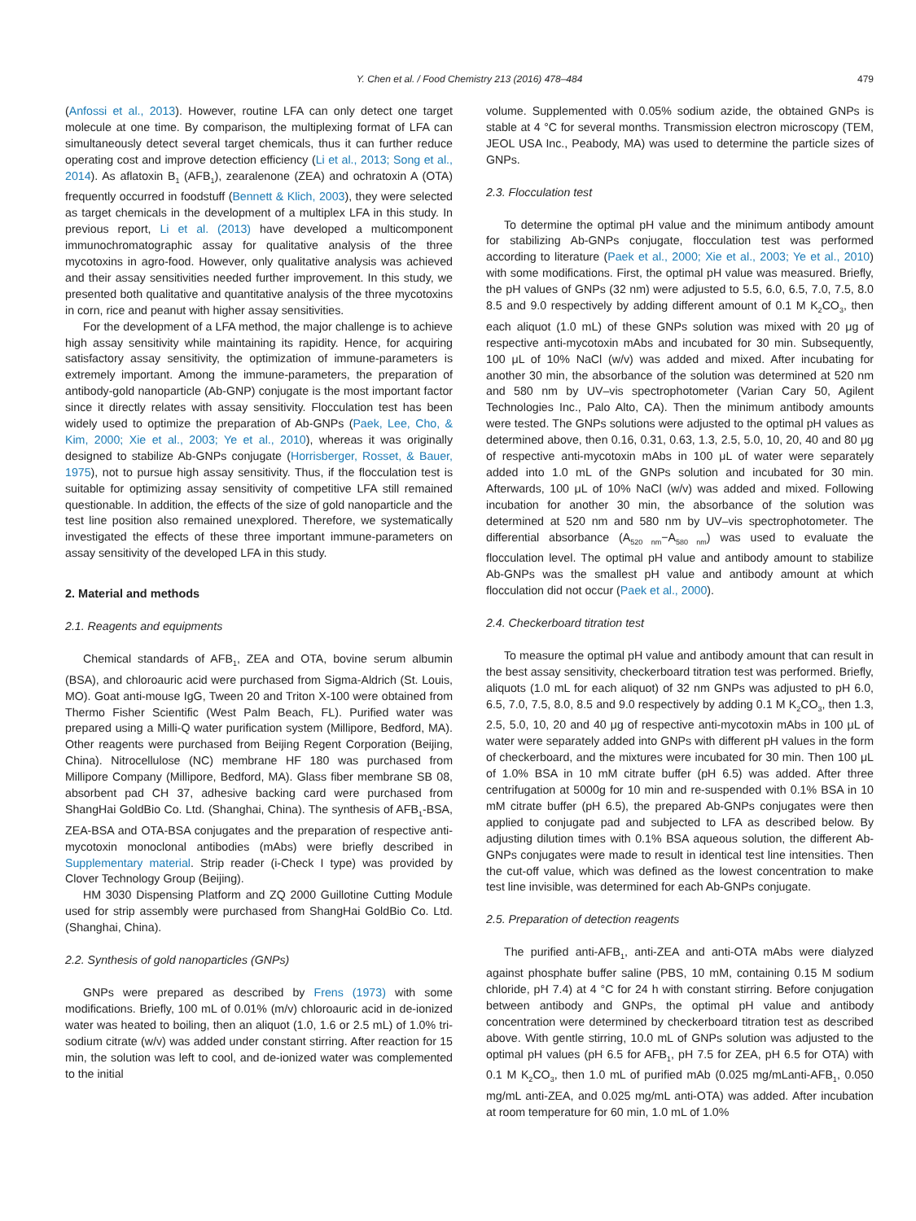Y. Chen et al. / Food Chemistry 213 (2016) 478–484 479
(Anfossi et al., 2013). However, routine LFA can only detect one target molecule at one time. By comparison, the multiplexing format of LFA can simultaneously detect several target chemicals, thus it can further reduce operating cost and improve detection efficiency (Li et al., 2013; Song et al., 2014). As aflatoxin B<sub>1</sub> (AFB<sub>1</sub>), zearalenone (ZEA) and ochratoxin A (OTA) frequently occurred in foodstuff (Bennett & Klich, 2003), they were selected as target chemicals in the development of a multiplex LFA in this study. In previous report, Li et al. (2013) have developed a multicomponent immunochromatographic assay for qualitative analysis of the three mycotoxins in agro-food. However, only qualitative analysis was achieved and their assay sensitivities needed further improvement. In this study, we presented both qualitative and quantitative analysis of the three mycotoxins in corn, rice and peanut with higher assay sensitivities.
For the development of a LFA method, the major challenge is to achieve high assay sensitivity while maintaining its rapidity. Hence, for acquiring satisfactory assay sensitivity, the optimization of immune-parameters is extremely important. Among the immune-parameters, the preparation of antibody-gold nanoparticle (Ab-GNP) conjugate is the most important factor since it directly relates with assay sensitivity. Flocculation test has been widely used to optimize the preparation of Ab-GNPs (Paek, Lee, Cho, & Kim, 2000; Xie et al., 2003; Ye et al., 2010), whereas it was originally designed to stabilize Ab-GNPs conjugate (Horrisberger, Rosset, & Bauer, 1975), not to pursue high assay sensitivity. Thus, if the flocculation test is suitable for optimizing assay sensitivity of competitive LFA still remained questionable. In addition, the effects of the size of gold nanoparticle and the test line position also remained unexplored. Therefore, we systematically investigated the effects of these three important immune-parameters on assay sensitivity of the developed LFA in this study.
2. Material and methods
2.1. Reagents and equipments
Chemical standards of AFB<sub>1</sub>, ZEA and OTA, bovine serum albumin (BSA), and chloroauric acid were purchased from Sigma-Aldrich (St. Louis, MO). Goat anti-mouse IgG, Tween 20 and Triton X-100 were obtained from Thermo Fisher Scientific (West Palm Beach, FL). Purified water was prepared using a Milli-Q water purification system (Millipore, Bedford, MA). Other reagents were purchased from Beijing Regent Corporation (Beijing, China). Nitrocellulose (NC) membrane HF 180 was purchased from Millipore Company (Millipore, Bedford, MA). Glass fiber membrane SB 08, absorbent pad CH 37, adhesive backing card were purchased from ShangHai GoldBio Co. Ltd. (Shanghai, China). The synthesis of AFB<sub>1</sub>-BSA, ZEA-BSA and OTA-BSA conjugates and the preparation of respective anti-mycotoxin monoclonal antibodies (mAbs) were briefly described in Supplementary material. Strip reader (i-Check I type) was provided by Clover Technology Group (Beijing).
HM 3030 Dispensing Platform and ZQ 2000 Guillotine Cutting Module used for strip assembly were purchased from ShangHai GoldBio Co. Ltd. (Shanghai, China).
2.2. Synthesis of gold nanoparticles (GNPs)
GNPs were prepared as described by Frens (1973) with some modifications. Briefly, 100 mL of 0.01% (m/v) chloroauric acid in de-ionized water was heated to boiling, then an aliquot (1.0, 1.6 or 2.5 mL) of 1.0% tri-sodium citrate (w/v) was added under constant stirring. After reaction for 15 min, the solution was left to cool, and de-ionized water was complemented to the initial
volume. Supplemented with 0.05% sodium azide, the obtained GNPs is stable at 4 °C for several months. Transmission electron microscopy (TEM, JEOL USA Inc., Peabody, MA) was used to determine the particle sizes of GNPs.
2.3. Flocculation test
To determine the optimal pH value and the minimum antibody amount for stabilizing Ab-GNPs conjugate, flocculation test was performed according to literature (Paek et al., 2000; Xie et al., 2003; Ye et al., 2010) with some modifications. First, the optimal pH value was measured. Briefly, the pH values of GNPs (32 nm) were adjusted to 5.5, 6.0, 6.5, 7.0, 7.5, 8.0 8.5 and 9.0 respectively by adding different amount of 0.1 M K<sub>2</sub>CO<sub>3</sub>, then each aliquot (1.0 mL) of these GNPs solution was mixed with 20 μg of respective anti-mycotoxin mAbs and incubated for 30 min. Subsequently, 100 μL of 10% NaCl (w/v) was added and mixed. After incubating for another 30 min, the absorbance of the solution was determined at 520 nm and 580 nm by UV–vis spectrophotometer (Varian Cary 50, Agilent Technologies Inc., Palo Alto, CA). Then the minimum antibody amounts were tested. The GNPs solutions were adjusted to the optimal pH values as determined above, then 0.16, 0.31, 0.63, 1.3, 2.5, 5.0, 10, 20, 40 and 80 μg of respective anti-mycotoxin mAbs in 100 μL of water were separately added into 1.0 mL of the GNPs solution and incubated for 30 min. Afterwards, 100 μL of 10% NaCl (w/v) was added and mixed. Following incubation for another 30 min, the absorbance of the solution was determined at 520 nm and 580 nm by UV–vis spectrophotometer. The differential absorbance (A<sub>520 nm</sub>−A<sub>580 nm</sub>) was used to evaluate the flocculation level. The optimal pH value and antibody amount to stabilize Ab-GNPs was the smallest pH value and antibody amount at which flocculation did not occur (Paek et al., 2000).
2.4. Checkerboard titration test
To measure the optimal pH value and antibody amount that can result in the best assay sensitivity, checkerboard titration test was performed. Briefly, aliquots (1.0 mL for each aliquot) of 32 nm GNPs was adjusted to pH 6.0, 6.5, 7.0, 7.5, 8.0, 8.5 and 9.0 respectively by adding 0.1 M K<sub>2</sub>CO<sub>3</sub>, then 1.3, 2.5, 5.0, 10, 20 and 40 μg of respective anti-mycotoxin mAbs in 100 μL of water were separately added into GNPs with different pH values in the form of checkerboard, and the mixtures were incubated for 30 min. Then 100 μL of 1.0% BSA in 10 mM citrate buffer (pH 6.5) was added. After three centrifugation at 5000g for 10 min and re-suspended with 0.1% BSA in 10 mM citrate buffer (pH 6.5), the prepared Ab-GNPs conjugates were then applied to conjugate pad and subjected to LFA as described below. By adjusting dilution times with 0.1% BSA aqueous solution, the different Ab-GNPs conjugates were made to result in identical test line intensities. Then the cut-off value, which was defined as the lowest concentration to make test line invisible, was determined for each Ab-GNPs conjugate.
2.5. Preparation of detection reagents
The purified anti-AFB<sub>1</sub>, anti-ZEA and anti-OTA mAbs were dialyzed against phosphate buffer saline (PBS, 10 mM, containing 0.15 M sodium chloride, pH 7.4) at 4 °C for 24 h with constant stirring. Before conjugation between antibody and GNPs, the optimal pH value and antibody concentration were determined by checkerboard titration test as described above. With gentle stirring, 10.0 mL of GNPs solution was adjusted to the optimal pH values (pH 6.5 for AFB<sub>1</sub>, pH 7.5 for ZEA, pH 6.5 for OTA) with 0.1 M K<sub>2</sub>CO<sub>3</sub>, then 1.0 mL of purified mAb (0.025 mg/mLanti-AFB<sub>1</sub>, 0.050 mg/mL anti-ZEA, and 0.025 mg/mL anti-OTA) was added. After incubation at room temperature for 60 min, 1.0 mL of 1.0%